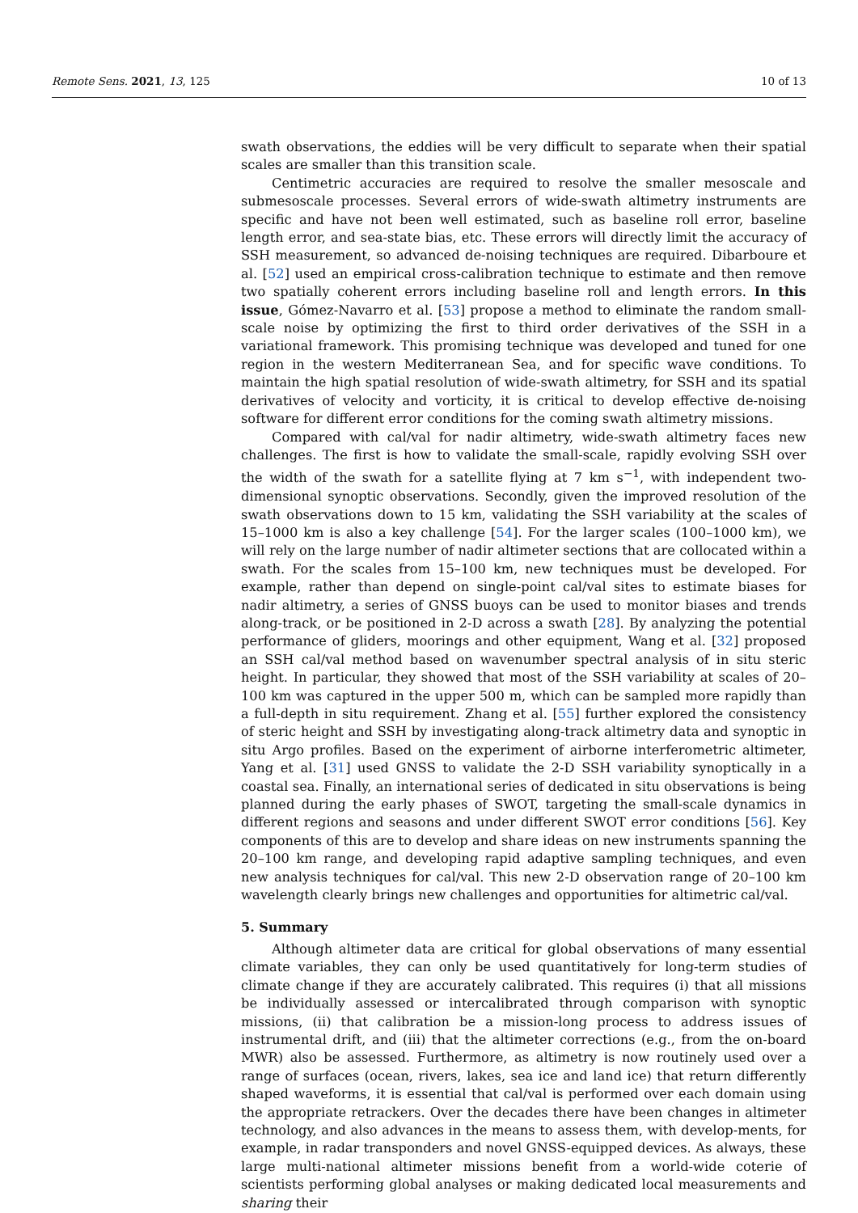Remote Sens. 2021, 13, 125 10 of 13
swath observations, the eddies will be very difficult to separate when their spatial scales are smaller than this transition scale.
Centimetric accuracies are required to resolve the smaller mesoscale and submesoscale processes. Several errors of wide-swath altimetry instruments are specific and have not been well estimated, such as baseline roll error, baseline length error, and sea-state bias, etc. These errors will directly limit the accuracy of SSH measurement, so advanced de-noising techniques are required. Dibarboure et al. [52] used an empirical cross-calibration technique to estimate and then remove two spatially coherent errors including baseline roll and length errors. In this issue, Gómez-Navarro et al. [53] propose a method to eliminate the random small-scale noise by optimizing the first to third order derivatives of the SSH in a variational framework. This promising technique was developed and tuned for one region in the western Mediterranean Sea, and for specific wave conditions. To maintain the high spatial resolution of wide-swath altimetry, for SSH and its spatial derivatives of velocity and vorticity, it is critical to develop effective de-noising software for different error conditions for the coming swath altimetry missions.
Compared with cal/val for nadir altimetry, wide-swath altimetry faces new challenges. The first is how to validate the small-scale, rapidly evolving SSH over the width of the swath for a satellite flying at 7 km s<sup>−1</sup>, with independent two-dimensional synoptic observations. Secondly, given the improved resolution of the swath observations down to 15 km, validating the SSH variability at the scales of 15–1000 km is also a key challenge [54]. For the larger scales (100–1000 km), we will rely on the large number of nadir altimeter sections that are collocated within a swath. For the scales from 15–100 km, new techniques must be developed. For example, rather than depend on single-point cal/val sites to estimate biases for nadir altimetry, a series of GNSS buoys can be used to monitor biases and trends along-track, or be positioned in 2-D across a swath [28]. By analyzing the potential performance of gliders, moorings and other equipment, Wang et al. [32] proposed an SSH cal/val method based on wavenumber spectral analysis of in situ steric height. In particular, they showed that most of the SSH variability at scales of 20–100 km was captured in the upper 500 m, which can be sampled more rapidly than a full-depth in situ requirement. Zhang et al. [55] further explored the consistency of steric height and SSH by investigating along-track altimetry data and synoptic in situ Argo profiles. Based on the experiment of airborne interferometric altimeter, Yang et al. [31] used GNSS to validate the 2-D SSH variability synoptically in a coastal sea. Finally, an international series of dedicated in situ observations is being planned during the early phases of SWOT, targeting the small-scale dynamics in different regions and seasons and under different SWOT error conditions [56]. Key components of this are to develop and share ideas on new instruments spanning the 20–100 km range, and developing rapid adaptive sampling techniques, and even new analysis techniques for cal/val. This new 2-D observation range of 20–100 km wavelength clearly brings new challenges and opportunities for altimetric cal/val.
5. Summary
Although altimeter data are critical for global observations of many essential climate variables, they can only be used quantitatively for long-term studies of climate change if they are accurately calibrated. This requires (i) that all missions be individually assessed or intercalibrated through comparison with synoptic missions, (ii) that calibration be a mission-long process to address issues of instrumental drift, and (iii) that the altimeter corrections (e.g., from the on-board MWR) also be assessed. Furthermore, as altimetry is now routinely used over a range of surfaces (ocean, rivers, lakes, sea ice and land ice) that return differently shaped waveforms, it is essential that cal/val is performed over each domain using the appropriate retrackers. Over the decades there have been changes in altimeter technology, and also advances in the means to assess them, with develop-ments, for example, in radar transponders and novel GNSS-equipped devices. As always, these large multi-national altimeter missions benefit from a world-wide coterie of scientists performing global analyses or making dedicated local measurements and sharing their